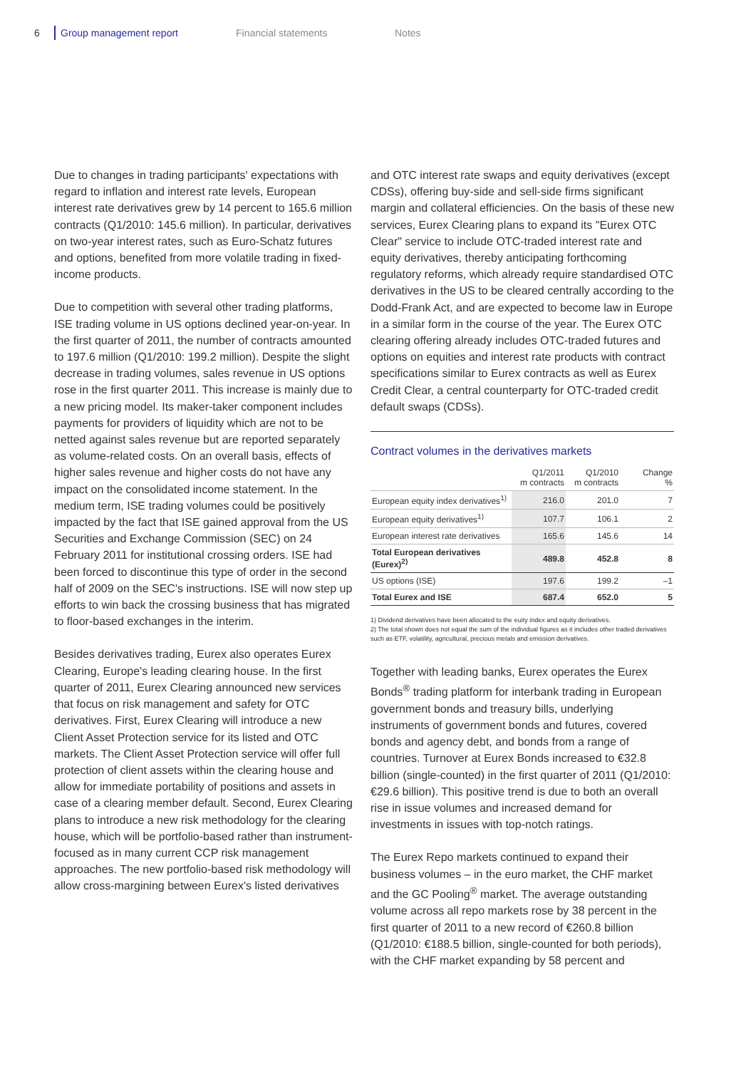6 Group management report Financial statements Notes
Due to changes in trading participants' expectations with regard to inflation and interest rate levels, European interest rate derivatives grew by 14 percent to 165.6 million contracts (Q1/2010: 145.6 million). In particular, derivatives on two-year interest rates, such as Euro-Schatz futures and options, benefited from more volatile trading in fixed-income products.
Due to competition with several other trading platforms, ISE trading volume in US options declined year-on-year. In the first quarter of 2011, the number of contracts amounted to 197.6 million (Q1/2010: 199.2 million). Despite the slight decrease in trading volumes, sales revenue in US options rose in the first quarter 2011. This increase is mainly due to a new pricing model. Its maker-taker component includes payments for providers of liquidity which are not to be netted against sales revenue but are reported separately as volume-related costs. On an overall basis, effects of higher sales revenue and higher costs do not have any impact on the consolidated income statement. In the medium term, ISE trading volumes could be positively impacted by the fact that ISE gained approval from the US Securities and Exchange Commission (SEC) on 24 February 2011 for institutional crossing orders. ISE had been forced to discontinue this type of order in the second half of 2009 on the SEC's instructions. ISE will now step up efforts to win back the crossing business that has migrated to floor-based exchanges in the interim.
Besides derivatives trading, Eurex also operates Eurex Clearing, Europe's leading clearing house. In the first quarter of 2011, Eurex Clearing announced new services that focus on risk management and safety for OTC derivatives. First, Eurex Clearing will introduce a new Client Asset Protection service for its listed and OTC markets. The Client Asset Protection service will offer full protection of client assets within the clearing house and allow for immediate portability of positions and assets in case of a clearing member default. Second, Eurex Clearing plans to introduce a new risk methodology for the clearing house, which will be portfolio-based rather than instrument-focused as in many current CCP risk management approaches. The new portfolio-based risk methodology will allow cross-margining between Eurex's listed derivatives
and OTC interest rate swaps and equity derivatives (except CDSs), offering buy-side and sell-side firms significant margin and collateral efficiencies. On the basis of these new services, Eurex Clearing plans to expand its "Eurex OTC Clear" service to include OTC-traded interest rate and equity derivatives, thereby anticipating forthcoming regulatory reforms, which already require standardised OTC derivatives in the US to be cleared centrally according to the Dodd-Frank Act, and are expected to become law in Europe in a similar form in the course of the year. The Eurex OTC clearing offering already includes OTC-traded futures and options on equities and interest rate products with contract specifications similar to Eurex contracts as well as Eurex Credit Clear, a central counterparty for OTC-traded credit default swaps (CDSs).
Contract volumes in the derivatives markets
| | Q1/2011 m contracts | Q1/2010 m contracts | Change % |
| --- | --- | --- | --- |
| European equity index derivatives<sup>1)</sup> | 216.0 | 201.0 | 7 |
| European equity derivatives<sup>1)</sup> | 107.7 | 106.1 | 2 |
| European interest rate derivatives | 165.6 | 145.6 | 14 |
| Total European derivatives (Eurex)<sup>2)</sup> | 489.8 | 452.8 | 8 |
| US options (ISE) | 197.6 | 199.2 | –1 |
| Total Eurex and ISE | 687.4 | 652.0 | 5 |
1) Dividend derivatives have been allocated to the euity index and equity derivatives.
2) The total shown does not equal the sum of the individual figures as it includes other traded derivatives such as ETF, volatility, agricultural, precious metals and emission derivatives.
Together with leading banks, Eurex operates the Eurex Bonds<sup>®</sup> trading platform for interbank trading in European government bonds and treasury bills, underlying instruments of government bonds and futures, covered bonds and agency debt, and bonds from a range of countries. Turnover at Eurex Bonds increased to €32.8 billion (single-counted) in the first quarter of 2011 (Q1/2010: €29.6 billion). This positive trend is due to both an overall rise in issue volumes and increased demand for investments in issues with top-notch ratings.
The Eurex Repo markets continued to expand their business volumes – in the euro market, the CHF market and the GC Pooling<sup>®</sup> market. The average outstanding volume across all repo markets rose by 38 percent in the first quarter of 2011 to a new record of €260.8 billion (Q1/2010: €188.5 billion, single-counted for both periods), with the CHF market expanding by 58 percent and